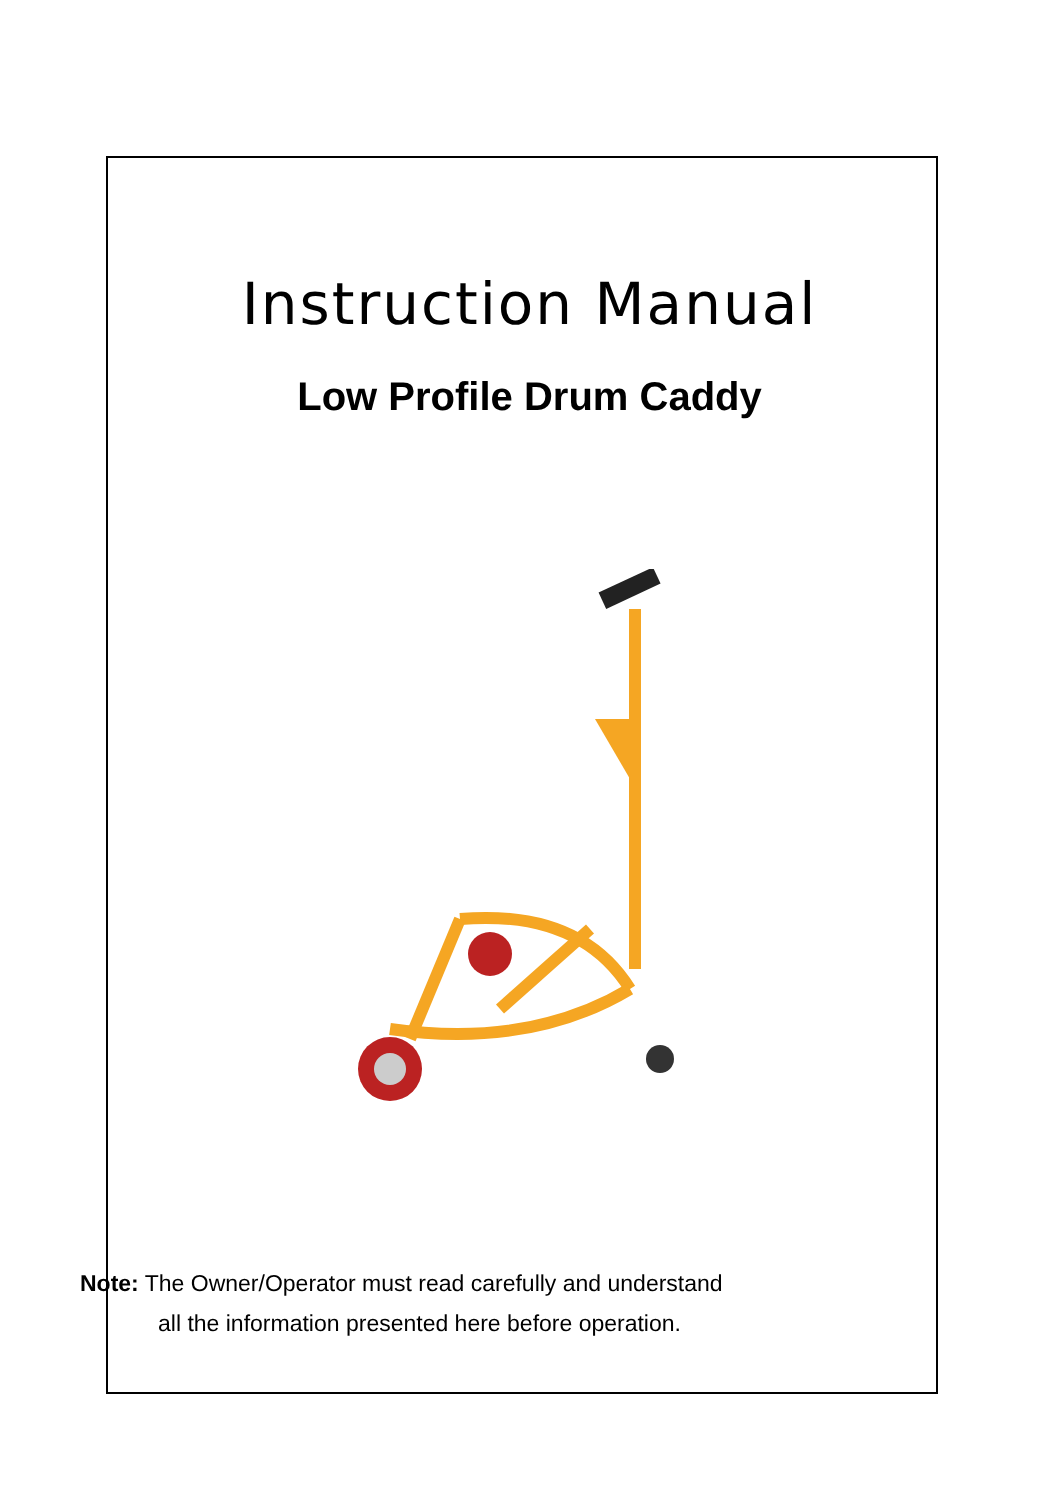Instruction Manual
Low Profile Drum Caddy
Note: The Owner/Operator must read carefully and understand
all the information presented here before operation.